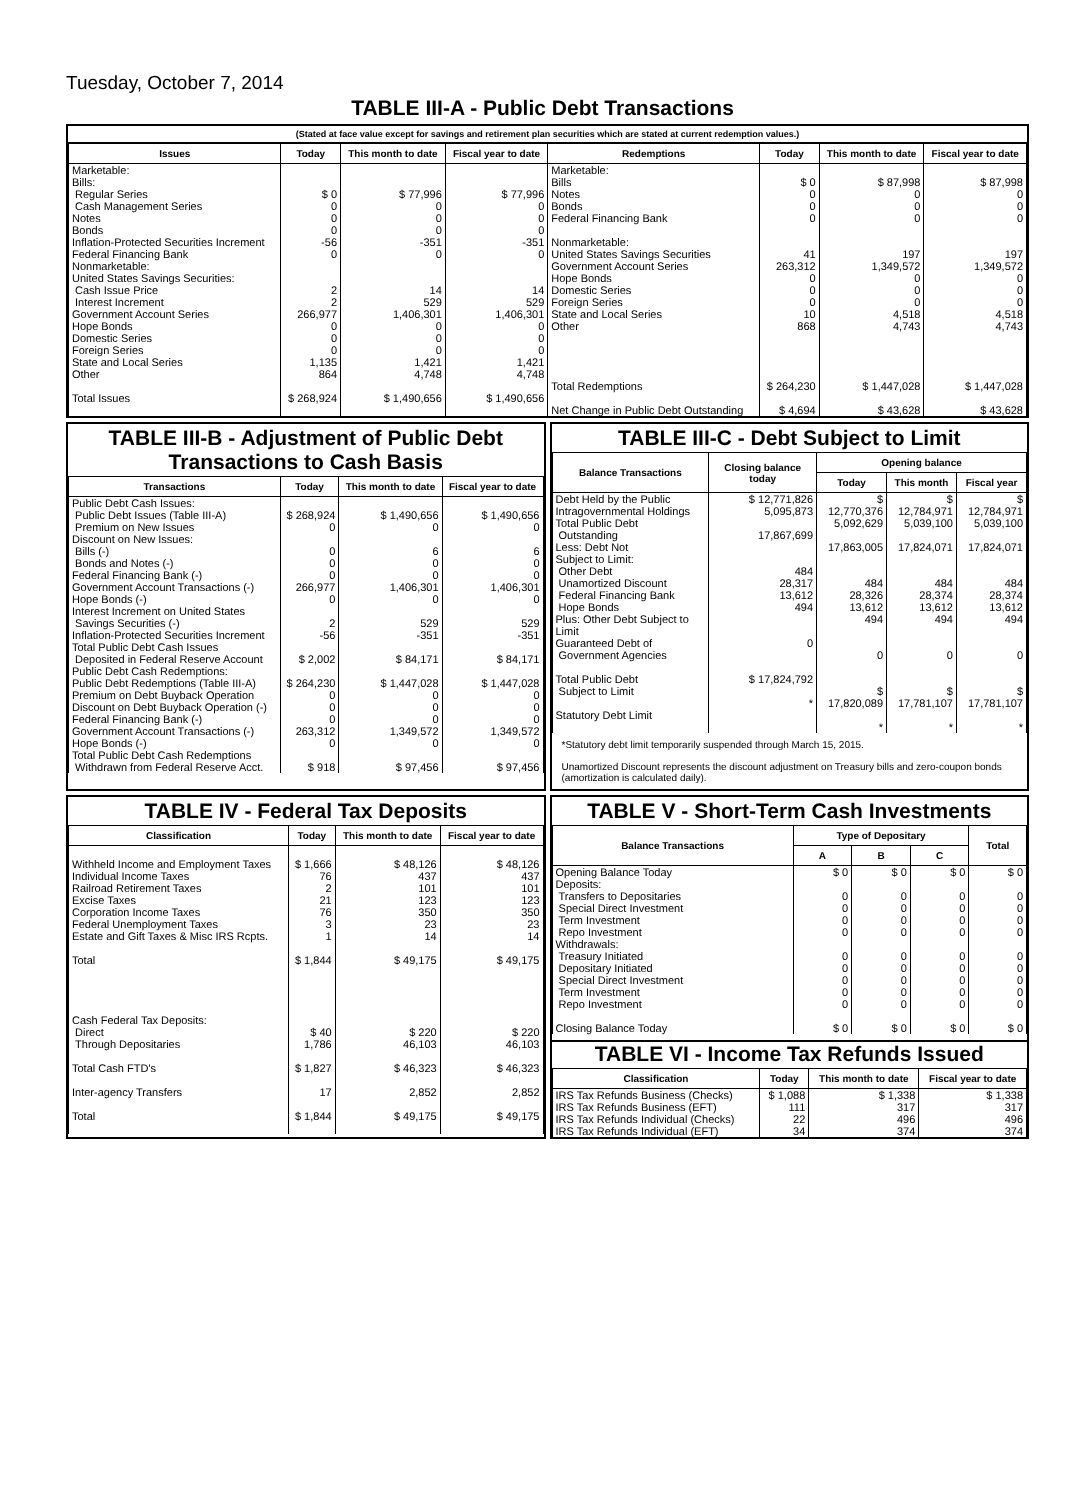Tuesday, October 7, 2014
TABLE III-A - Public Debt Transactions
(Stated at face value except for savings and retirement plan securities which are stated at current redemption values.)
| Issues | Today | This month to date | Fiscal year to date | Redemptions | Today | This month to date | Fiscal year to date |
| --- | --- | --- | --- | --- | --- | --- | --- |
| Marketable: Bills: Regular Series Cash Management Series Notes Bonds Inflation-Protected Securities Increment Federal Financing Bank Nonmarketable: United States Savings Securities: Cash Issue Price Interest Increment Government Account Series Hope Bonds Domestic Series Foreign Series State and Local Series Other Total Issues | $ 0 0 0 0 -56 0 2 2 266,977 0 0 0 1,135 864 $ 268,924 | $ 77,996 0 0 0 -351 0 14 529 1,406,301 0 0 0 1,421 4,748 $ 1,490,656 | $ 77,996 0 0 0 -351 0 14 529 1,406,301 0 0 0 1,421 4,748 $ 1,490,656 | Marketable: Bills Notes Bonds Federal Financing Bank Nonmarketable: United States Savings Securities Government Account Series Hope Bonds Domestic Series Foreign Series State and Local Series Other Total Redemptions Net Change in Public Debt Outstanding | $ 0 0 0 0 41 263,312 0 0 0 10 868 $ 264,230 $ 4,694 | $ 87,998 0 0 0 197 1,349,572 0 0 0 4,518 4,743 $ 1,447,028 $ 43,628 | $ 87,998 0 0 0 197 1,349,572 0 0 0 4,518 4,743 $ 1,447,028 $ 43,628 |
TABLE III-B - Adjustment of Public Debt Transactions to Cash Basis
| Transactions | Today | This month to date | Fiscal year to date |
| --- | --- | --- | --- |
| Public Debt Cash Issues: Public Debt Issues (Table III-A) Premium on New Issues Discount on New Issues: Bills (-) Bonds and Notes (-) Federal Financing Bank (-) Government Account Transactions (-) Hope Bonds (-) Interest Increment on United States Savings Securities (-) Inflation-Protected Securities Increment Total Public Debt Cash Issues Deposited in Federal Reserve Account Public Debt Cash Redemptions: Public Debt Redemptions (Table III-A) Premium on Debt Buyback Operation Discount on Debt Buyback Operation (-) Federal Financing Bank (-) Government Account Transactions (-) Hope Bonds (-) Total Public Debt Cash Redemptions Withdrawn from Federal Reserve Acct. | $ 268,924 0 0 0 0 266,977 0 2 -56 $ 2,002 $ 264,230 0 0 0 263,312 0 $ 918 | $ 1,490,656 0 6 0 0 1,406,301 0 529 -351 $ 84,171 $ 1,447,028 0 0 0 1,349,572 0 $ 97,456 | $ 1,490,656 0 6 0 0 1,406,301 0 529 -351 $ 84,171 $ 1,447,028 0 0 0 1,349,572 0 $ 97,456 |
TABLE III-C - Debt Subject to Limit
| Balance Transactions | Closing balance today | Opening balance | | |
| --- | --- | --- | --- | --- |
| | | Today | This month | Fiscal year |
| Debt Held by the Public Intragovernmental Holdings Total Public Debt Outstanding Less: Debt Not Subject to Limit: Other Debt Unamortized Discount Federal Financing Bank Hope Bonds Plus: Other Debt Subject to Limit Guaranteed Debt of Government Agencies Total Public Debt Subject to Limit Statutory Debt Limit | $ 12,771,826 5,095,873 17,867,699 484 28,317 13,612 494 0 $ 17,824,792 * | $ 12,770,376 5,092,629 17,863,005 484 28,326 13,612 494 0 $ 17,820,089 * | $ 12,784,971 5,039,100 17,824,071 484 28,374 13,612 494 0 $ 17,781,107 * | $ 12,784,971 5,039,100 17,824,071 484 28,374 13,612 494 0 $ 17,781,107 * |
*Statutory debt limit temporarily suspended through March 15, 2015.
Unamortized Discount represents the discount adjustment on Treasury bills and zero-coupon bonds (amortization is calculated daily).
TABLE IV - Federal Tax Deposits
| Classification | Today | This month to date | Fiscal year to date |
| --- | --- | --- | --- |
| Withheld Income and Employment Taxes Individual Income Taxes Railroad Retirement Taxes Excise Taxes Corporation Income Taxes Federal Unemployment Taxes Estate and Gift Taxes & Misc IRS Rcpts. Total Cash Federal Tax Deposits: Direct Through Depositaries Total Cash FTD's Inter-agency Transfers Total | $ 1,666 76 2 21 76 3 1 $ 1,844 $ 40 1,786 $ 1,827 17 $ 1,844 | $ 48,126 437 101 123 350 23 14 $ 49,175 $ 220 46,103 $ 46,323 2,852 $ 49,175 | $ 48,126 437 101 123 350 23 14 $ 49,175 $ 220 46,103 $ 46,323 2,852 $ 49,175 |
TABLE V - Short-Term Cash Investments
| Balance Transactions | Type of Depositary | | | Total |
| --- | --- | --- | --- | --- |
| | A | B | C | |
| Opening Balance Today Deposits: Transfers to Depositaries Special Direct Investment Term Investment Repo Investment Withdrawals: Treasury Initiated Depositary Initiated Special Direct Investment Term Investment Repo Investment Closing Balance Today | $ 0 0 0 0 0 0 0 0 0 0 $ 0 | $ 0 0 0 0 0 0 0 0 0 0 $ 0 | $ 0 0 0 0 0 0 0 0 0 0 $ 0 | $ 0 0 0 0 0 0 0 0 0 0 $ 0 |
TABLE VI - Income Tax Refunds Issued
| Classification | Today | This month to date | Fiscal year to date |
| --- | --- | --- | --- |
| IRS Tax Refunds Business (Checks) IRS Tax Refunds Business (EFT) IRS Tax Refunds Individual (Checks) IRS Tax Refunds Individual (EFT) | $ 1,088 111 22 34 | $ 1,338 317 496 374 | $ 1,338 317 496 374 |